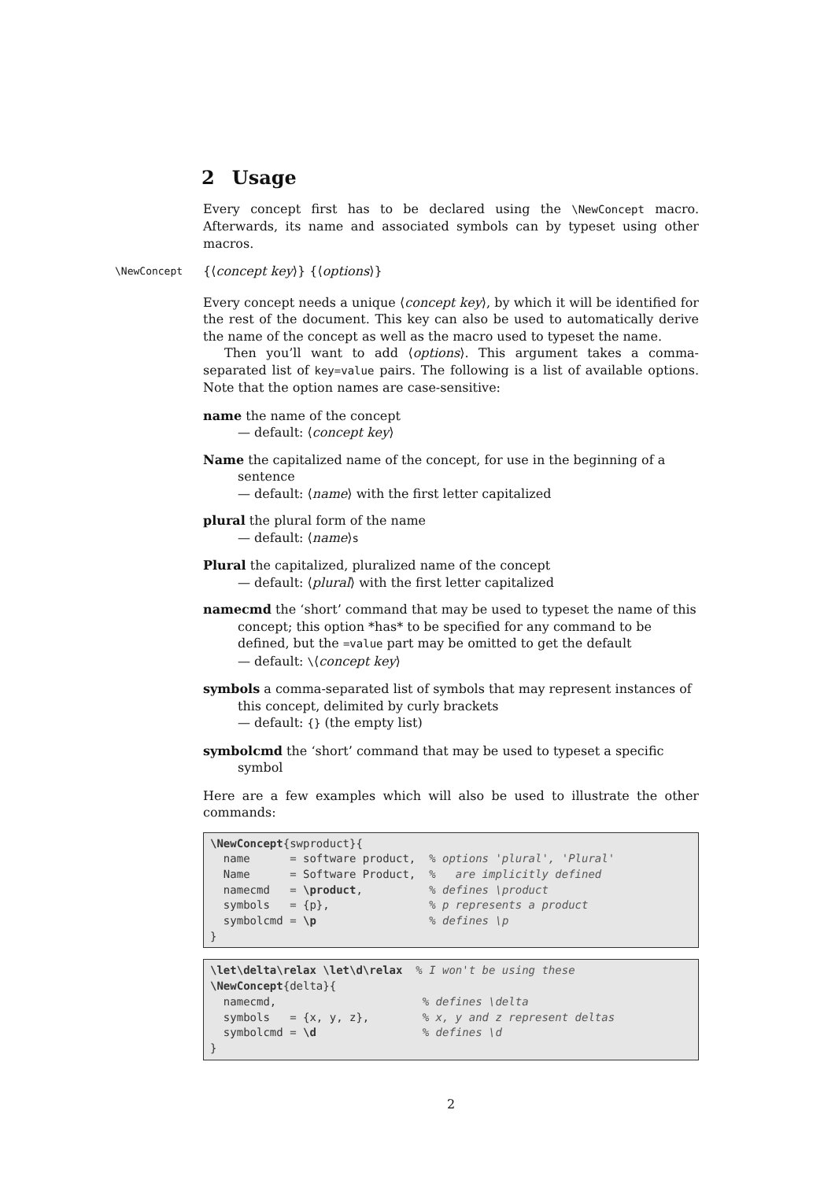2 Usage
Every concept first has to be declared using the \NewConcept macro. Afterwards, its name and associated symbols can by typeset using other macros.
\NewConcept {⟨concept key⟩} {⟨options⟩}
Every concept needs a unique ⟨concept key⟩, by which it will be identified for the rest of the document. This key can also be used to automatically derive the name of the concept as well as the macro used to typeset the name.
Then you’ll want to add ⟨options⟩. This argument takes a comma-separated list of key=value pairs. The following is a list of available options. Note that the option names are case-sensitive:
name
the name of the concept
— default: ⟨concept key⟩
Name
the capitalized name of the concept, for use in the beginning of a sentence
— default: ⟨name⟩ with the first letter capitalized
plural
the plural form of the name
— default: ⟨name⟩s
Plural
the capitalized, pluralized name of the concept
— default: ⟨plural⟩ with the first letter capitalized
namecmd
the ‘short’ command that may be used to typeset the name of this concept; this option *has* to be specified for any command to be defined, but the =value part may be omitted to get the default
— default: \⟨concept key⟩
symbols
a comma-separated list of symbols that may represent instances of this concept, delimited by curly brackets
— default: {} (the empty list)
symbolcmd
the ‘short’ command that may be used to typeset a specific symbol
Here are a few examples which will also be used to illustrate the other commands:
\NewConcept{swproduct}{
  name      = software product,  % options 'plural', 'Plural'
  Name      = Software Product,  %   are implicitly defined
  namecmd   = \product,          % defines \product
  symbols   = {p},               % p represents a product
  symbolcmd = \p                 % defines \p
}
\let\delta\relax \let\d\relax  % I won't be using these
\NewConcept{delta}{
  namecmd,                      % defines \delta
  symbols   = {x, y, z},        % x, y and z represent deltas
  symbolcmd = \d                % defines \d
}
2